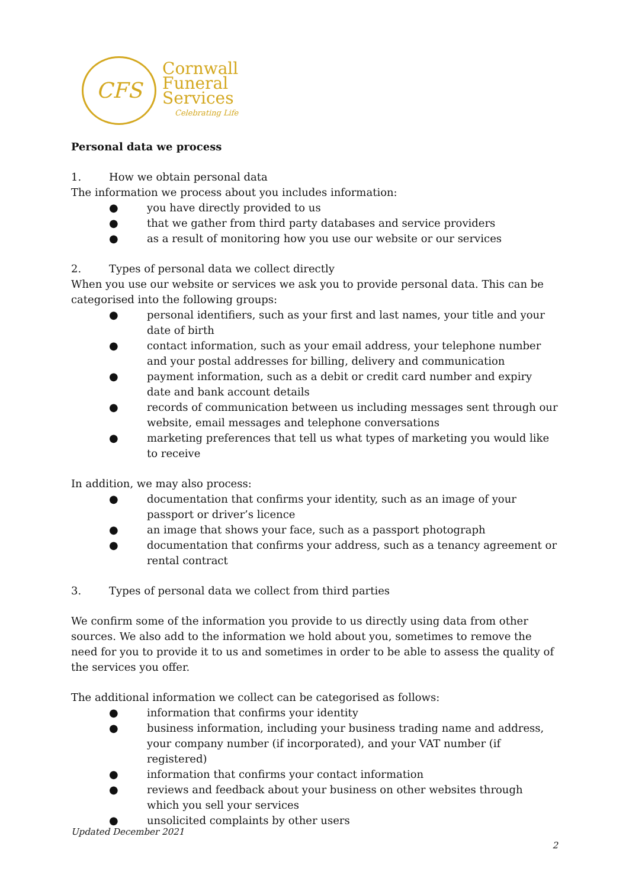CFS
Cornwall
Funeral
Services
Celebrating Life
Personal data we process
1. How we obtain personal data
The information we process about you includes information:
● you have directly provided to us
● that we gather from third party databases and service providers
● as a result of monitoring how you use our website or our services
2. Types of personal data we collect directly
When you use our website or services we ask you to provide personal data. This can be categorised into the following groups:
● personal identifiers, such as your first and last names, your title and your date of birth
● contact information, such as your email address, your telephone number and your postal addresses for billing, delivery and communication
● payment information, such as a debit or credit card number and expiry date and bank account details
● records of communication between us including messages sent through our website, email messages and telephone conversations
● marketing preferences that tell us what types of marketing you would like to receive
In addition, we may also process:
● documentation that confirms your identity, such as an image of your passport or driver’s licence
● an image that shows your face, such as a passport photograph
● documentation that confirms your address, such as a tenancy agreement or rental contract
3. Types of personal data we collect from third parties
We confirm some of the information you provide to us directly using data from other sources. We also add to the information we hold about you, sometimes to remove the need for you to provide it to us and sometimes in order to be able to assess the quality of the services you offer.
The additional information we collect can be categorised as follows:
● information that confirms your identity
● business information, including your business trading name and address, your company number (if incorporated), and your VAT number (if registered)
● information that confirms your contact information
● reviews and feedback about your business on other websites through which you sell your services
● unsolicited complaints by other users
Updated December 2021
2